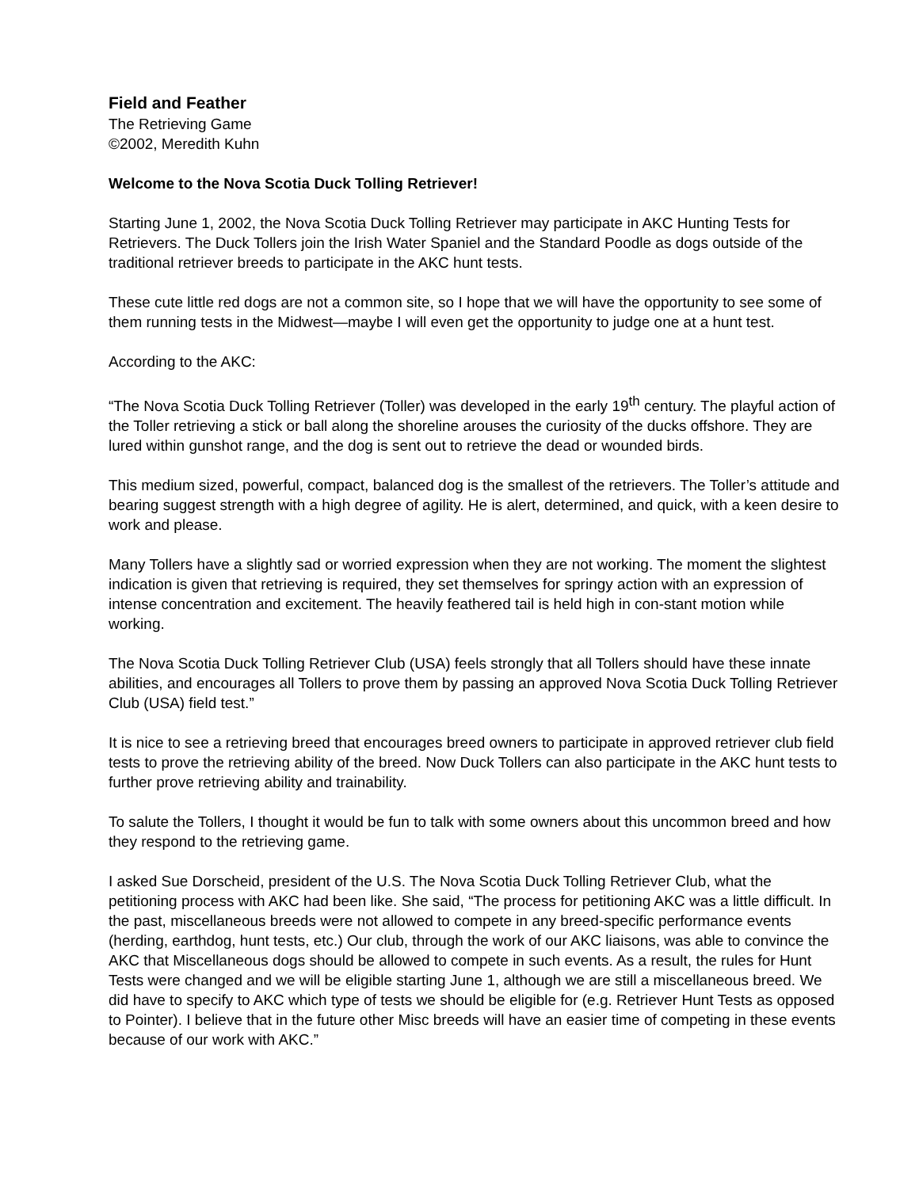Field and Feather
The Retrieving Game
©2002, Meredith Kuhn
Welcome to the Nova Scotia Duck Tolling Retriever!
Starting June 1, 2002, the Nova Scotia Duck Tolling Retriever may participate in AKC Hunting Tests for Retrievers. The Duck Tollers join the Irish Water Spaniel and the Standard Poodle as dogs outside of the traditional retriever breeds to participate in the AKC hunt tests.
These cute little red dogs are not a common site, so I hope that we will have the opportunity to see some of them running tests in the Midwest—maybe I will even get the opportunity to judge one at a hunt test.
According to the AKC:
“The Nova Scotia Duck Tolling Retriever (Toller) was developed in the early 19<sup>th</sup> century. The playful action of the Toller retrieving a stick or ball along the shoreline arouses the curiosity of the ducks offshore. They are lured within gunshot range, and the dog is sent out to retrieve the dead or wounded birds.
This medium sized, powerful, compact, balanced dog is the smallest of the retrievers. The Toller’s attitude and bearing suggest strength with a high degree of agility. He is alert, determined, and quick, with a keen desire to work and please.
Many Tollers have a slightly sad or worried expression when they are not working. The moment the slightest indication is given that retrieving is required, they set themselves for springy action with an expression of intense concentration and excitement. The heavily feathered tail is held high in con-stant motion while working.
The Nova Scotia Duck Tolling Retriever Club (USA) feels strongly that all Tollers should have these innate abilities, and encourages all Tollers to prove them by passing an approved Nova Scotia Duck Tolling Retriever Club (USA) field test.”
It is nice to see a retrieving breed that encourages breed owners to participate in approved retriever club field tests to prove the retrieving ability of the breed. Now Duck Tollers can also participate in the AKC hunt tests to further prove retrieving ability and trainability.
To salute the Tollers, I thought it would be fun to talk with some owners about this uncommon breed and how they respond to the retrieving game.
I asked Sue Dorscheid, president of the U.S. The Nova Scotia Duck Tolling Retriever Club, what the petitioning process with AKC had been like. She said, “The process for petitioning AKC was a little difficult. In the past, miscellaneous breeds were not allowed to compete in any breed-specific performance events (herding, earthdog, hunt tests, etc.) Our club, through the work of our AKC liaisons, was able to convince the AKC that Miscellaneous dogs should be allowed to compete in such events. As a result, the rules for Hunt Tests were changed and we will be eligible starting June 1, although we are still a miscellaneous breed. We did have to specify to AKC which type of tests we should be eligible for (e.g. Retriever Hunt Tests as opposed to Pointer). I believe that in the future other Misc breeds will have an easier time of competing in these events because of our work with AKC.”